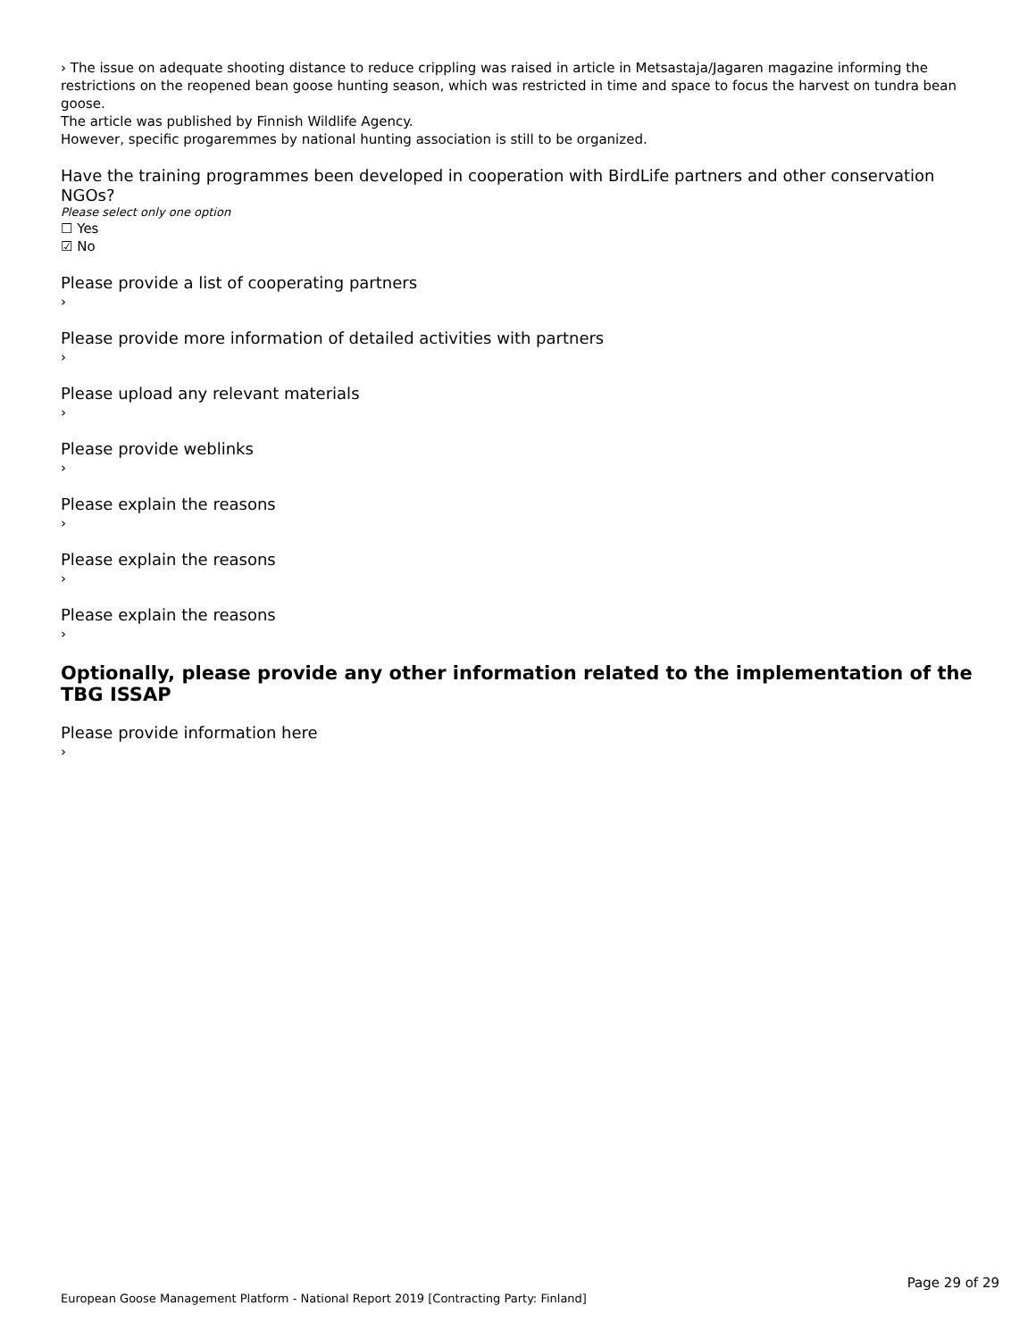› The issue on adequate shooting distance to reduce crippling was raised in article in Metsastaja/Jagaren magazine informing the restrictions on the reopened bean goose hunting season, which was restricted in time and space to focus the harvest on tundra bean goose.
The article was published by Finnish Wildlife Agency.
However, specific progaremmes by national hunting association is still to be organized.
Have the training programmes been developed in cooperation with BirdLife partners and other conservation NGOs?
Please select only one option
☐ Yes
☑ No
Please provide a list of cooperating partners
›
Please provide more information of detailed activities with partners
›
Please upload any relevant materials
›
Please provide weblinks
›
Please explain the reasons
›
Please explain the reasons
›
Please explain the reasons
›
Optionally, please provide any other information related to the implementation of the TBG ISSAP
Please provide information here
›
Page 29 of 29
European Goose Management Platform - National Report 2019 [Contracting Party: Finland]